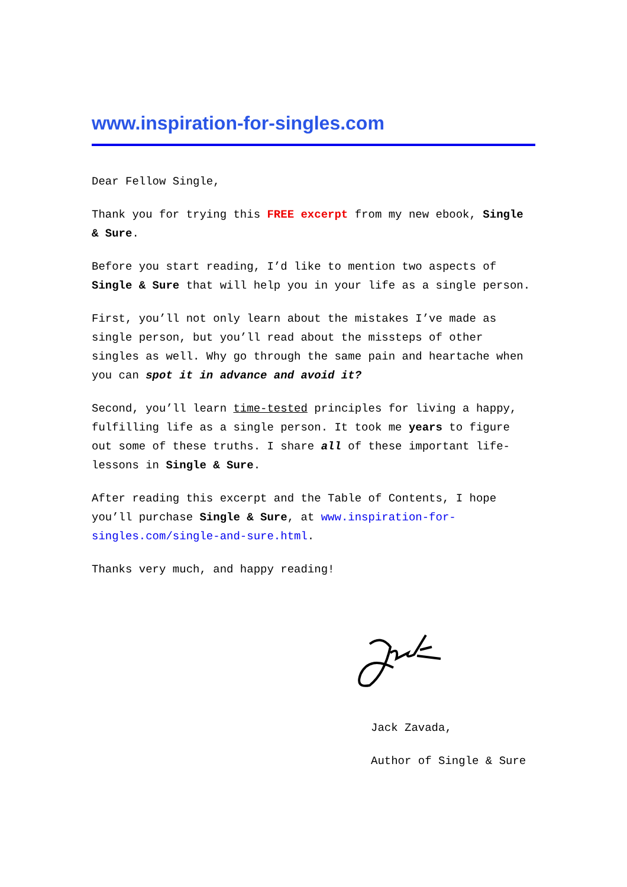www.inspiration-for-singles.com
Dear Fellow Single,
Thank you for trying this FREE excerpt from my new ebook, Single & Sure.
Before you start reading, I’d like to mention two aspects of Single & Sure that will help you in your life as a single person.
First, you’ll not only learn about the mistakes I’ve made as single person, but you’ll read about the missteps of other singles as well. Why go through the same pain and heartache when you can spot it in advance and avoid it?
Second, you’ll learn time-tested principles for living a happy, fulfilling life as a single person. It took me years to figure out some of these truths. I share all of these important life-lessons in Single & Sure.
After reading this excerpt and the Table of Contents, I hope you’ll purchase Single & Sure, at www.inspiration-for-singles.com/single-and-sure.html.
Thanks very much, and happy reading!
Jack Zavada,
Author of Single & Sure